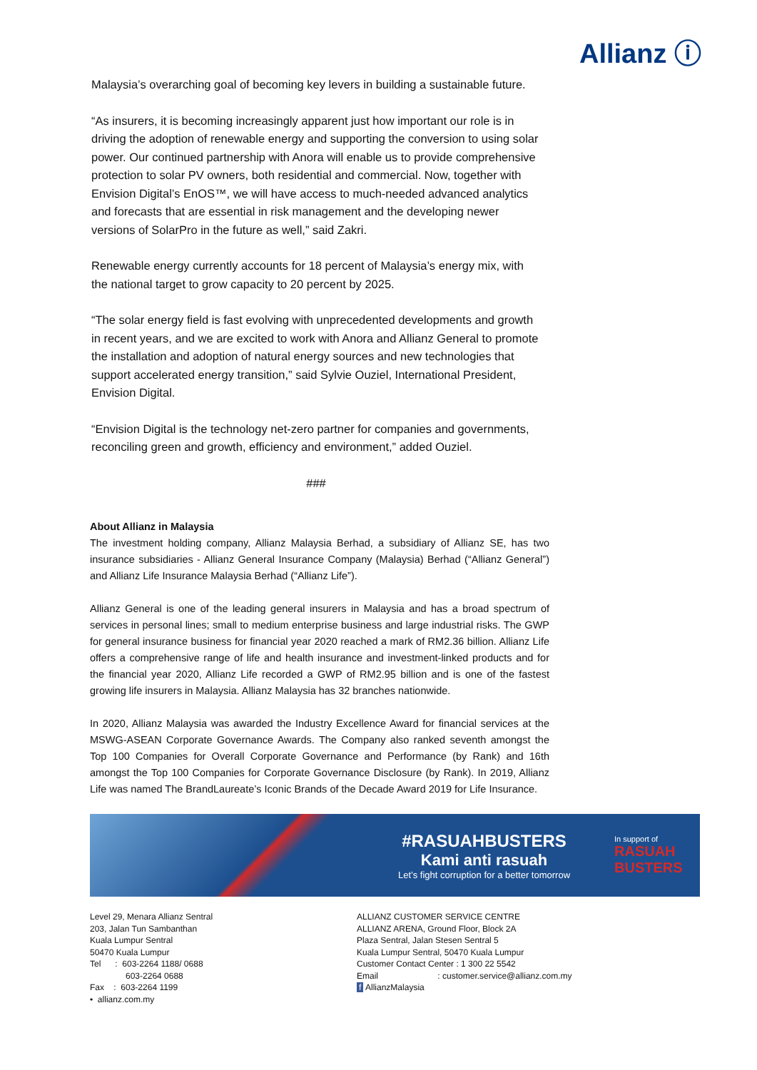Allianz ⓘ
Malaysia’s overarching goal of becoming key levers in building a sustainable future.
“As insurers, it is becoming increasingly apparent just how important our role is in driving the adoption of renewable energy and supporting the conversion to using solar power. Our continued partnership with Anora will enable us to provide comprehensive protection to solar PV owners, both residential and commercial. Now, together with Envision Digital’s EnOS™, we will have access to much-needed advanced analytics and forecasts that are essential in risk management and the developing newer versions of SolarPro in the future as well,” said Zakri.
Renewable energy currently accounts for 18 percent of Malaysia’s energy mix, with the national target to grow capacity to 20 percent by 2025.
“The solar energy field is fast evolving with unprecedented developments and growth in recent years, and we are excited to work with Anora and Allianz General to promote the installation and adoption of natural energy sources and new technologies that support accelerated energy transition,” said Sylvie Ouziel, International President, Envision Digital.
“Envision Digital is the technology net-zero partner for companies and governments, reconciling green and growth, efficiency and environment,” added Ouziel.
###
About Allianz in Malaysia
The investment holding company, Allianz Malaysia Berhad, a subsidiary of Allianz SE, has two insurance subsidiaries - Allianz General Insurance Company (Malaysia) Berhad (“Allianz General”) and Allianz Life Insurance Malaysia Berhad (“Allianz Life”).
Allianz General is one of the leading general insurers in Malaysia and has a broad spectrum of services in personal lines; small to medium enterprise business and large industrial risks. The GWP for general insurance business for financial year 2020 reached a mark of RM2.36 billion. Allianz Life offers a comprehensive range of life and health insurance and investment-linked products and for the financial year 2020, Allianz Life recorded a GWP of RM2.95 billion and is one of the fastest growing life insurers in Malaysia. Allianz Malaysia has 32 branches nationwide.
In 2020, Allianz Malaysia was awarded the Industry Excellence Award for financial services at the MSWG-ASEAN Corporate Governance Awards. The Company also ranked seventh amongst the Top 100 Companies for Overall Corporate Governance and Performance (by Rank) and 16th amongst the Top 100 Companies for Corporate Governance Disclosure (by Rank). In 2019, Allianz Life was named The BrandLaureate’s Iconic Brands of the Decade Award 2019 for Life Insurance.
#RASUAHBUSTERS
Kami anti rasuah
Let’s fight corruption for a better tomorrow
In support of
RASUAH BUSTERS
Level 29, Menara Allianz Sentral
203, Jalan Tun Sambanthan
Kuala Lumpur Sentral
50470 Kuala Lumpur
Tel : 603-2264 1188/ 0688
603-2264 0688
Fax : 603-2264 1199
• allianz.com.my
ALLIANZ CUSTOMER SERVICE CENTRE
ALLIANZ ARENA, Ground Floor, Block 2A
Plaza Sentral, Jalan Stesen Sentral 5
Kuala Lumpur Sentral, 50470 Kuala Lumpur
Customer Contact Center : 1 300 22 5542
Email : customer.service@allianz.com.my
f AllianzMalaysia